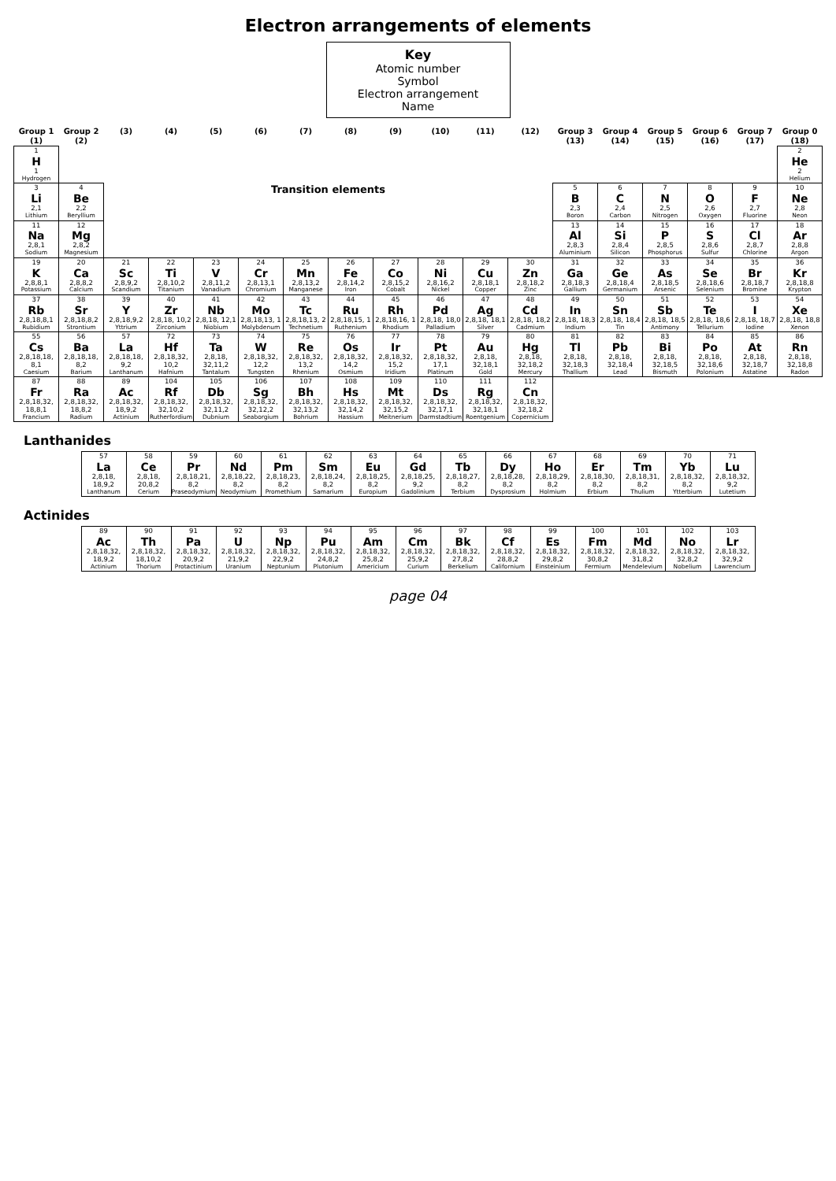Electron arrangements of elements
Key
Atomic number
Symbol
Electron arrangement
Name
| Group 1 (1) | Group 2 (2) | (3) | (4) | (5) | (6) | (7) | (8) | (9) | (10) | (11) | (12) | Group 3 (13) | Group 4 (14) | Group 5 (15) | Group 6 (16) | Group 7 (17) | Group 0 (18) |
| --- | --- | --- | --- | --- | --- | --- | --- | --- | --- | --- | --- | --- | --- | --- | --- | --- | --- |
| 1 H 1 Hydrogen | | | | | | | | | | | | | | | | | 2 He 2 Helium |
| 3 Li 2,1 Lithium | 4 Be 2,2 Beryllium | Transition elements | | | | | | | | | | 5 B 2,3 Boron | 6 C 2,4 Carbon | 7 N 2,5 Nitrogen | 8 O 2,6 Oxygen | 9 F 2,7 Fluorine | 10 Ne 2,8 Neon |
| 11 Na 2,8,1 Sodium | 12 Mg 2,8,2 Magnesium | | | | | | | | | | | 13 Al 2,8,3 Aluminium | 14 Si 2,8,4 Silicon | 15 P 2,8,5 Phosphorus | 16 S 2,8,6 Sulfur | 17 Cl 2,8,7 Chlorine | 18 Ar 2,8,8 Argon |
| 19 K 2,8,8,1 Potassium | 20 Ca 2,8,8,2 Calcium | 21 Sc 2,8,9,2 Scandium | 22 Ti 2,8,10,2 Titanium | 23 V 2,8,11,2 Vanadium | 24 Cr 2,8,13,1 Chromium | 25 Mn 2,8,13,2 Manganese | 26 Fe 2,8,14,2 Iron | 27 Co 2,8,15,2 Cobalt | 28 Ni 2,8,16,2 Nickel | 29 Cu 2,8,18,1 Copper | 30 Zn 2,8,18,2 Zinc | 31 Ga 2,8,18,3 Gallium | 32 Ge 2,8,18,4 Germanium | 33 As 2,8,18,5 Arsenic | 34 Se 2,8,18,6 Selenium | 35 Br 2,8,18,7 Bromine | 36 Kr 2,8,18,8 Krypton |
| 37 Rb 2,8,18,8,1 Rubidium | 38 Sr 2,8,18,8,2 Strontium | 39 Y 2,8,18,9,2 Yttrium | 40 Zr 2,8,18, 10,2 Zirconium | 41 Nb 2,8,18, 12,1 Niobium | 42 Mo 2,8,18,13, 1 Molybdenum | 43 Tc 2,8,18,13, 2 Technetium | 44 Ru 2,8,18,15, 1 Ruthenium | 45 Rh 2,8,18,16, 1 Rhodium | 46 Pd 2,8,18, 18,0 Palladium | 47 Ag 2,8,18, 18,1 Silver | 48 Cd 2,8,18, 18,2 Cadmium | 49 In 2,8,18, 18,3 Indium | 50 Sn 2,8,18, 18,4 Tin | 51 Sb 2,8,18, 18,5 Antimony | 52 Te 2,8,18, 18,6 Tellurium | 53 I 2,8,18, 18,7 Iodine | 54 Xe 2,8,18, 18,8 Xenon |
| 55 Cs 2,8,18,18, 8,1 Caesium | 56 Ba 2,8,18,18, 8,2 Barium | 57 La 2,8,18,18, 9,2 Lanthanum | 72 Hf 2,8,18,32, 10,2 Hafnium | 73 Ta 2,8,18, 32,11,2 Tantalum | 74 W 2,8,18,32, 12,2 Tungsten | 75 Re 2,8,18,32, 13,2 Rhenium | 76 Os 2,8,18,32, 14,2 Osmium | 77 Ir 2,8,18,32, 15,2 Iridium | 78 Pt 2,8,18,32, 17,1 Platinum | 79 Au 2,8,18, 32,18,1 Gold | 80 Hg 2,8,18, 32,18,2 Mercury | 81 Tl 2,8,18, 32,18,3 Thallium | 82 Pb 2,8,18, 32,18,4 Lead | 83 Bi 2,8,18, 32,18,5 Bismuth | 84 Po 2,8,18, 32,18,6 Polonium | 85 At 2,8,18, 32,18,7 Astatine | 86 Rn 2,8,18, 32,18,8 Radon |
| 87 Fr 2,8,18,32, 18,8,1 Francium | 88 Ra 2,8,18,32, 18,8,2 Radium | 89 Ac 2,8,18,32, 18,9,2 Actinium | 104 Rf 2,8,18,32, 32,10,2 Rutherfordium | 105 Db 2,8,18,32, 32,11,2 Dubnium | 106 Sg 2,8,18,32, 32,12,2 Seaborgium | 107 Bh 2,8,18,32, 32,13,2 Bohrium | 108 Hs 2,8,18,32, 32,14,2 Hassium | 109 Mt 2,8,18,32, 32,15,2 Meitnerium | 110 Ds 2,8,18,32, 32,17,1 Darmstadtium | 111 Rg 2,8,18,32, 32,18,1 Roentgenium | 112 Cn 2,8,18,32, 32,18,2 Copernicium | | | | | | |
Lanthanides
| 57 La 2,8,18, 18,9,2 Lanthanum | 58 Ce 2,8,18, 20,8,2 Cerium | 59 Pr 2,8,18,21, 8,2 Praseodymium | 60 Nd 2,8,18,22, 8,2 Neodymium | 61 Pm 2,8,18,23, 8,2 Promethium | 62 Sm 2,8,18,24, 8,2 Samarium | 63 Eu 2,8,18,25, 8,2 Europium | 64 Gd 2,8,18,25, 9,2 Gadolinium | 65 Tb 2,8,18,27, 8,2 Terbium | 66 Dy 2,8,18,28, 8,2 Dysprosium | 67 Ho 2,8,18,29, 8,2 Holmium | 68 Er 2,8,18,30, 8,2 Erbium | 69 Tm 2,8,18,31, 8,2 Thulium | 70 Yb 2,8,18,32, 8,2 Ytterbium | 71 Lu 2,8,18,32, 9,2 Lutetium |
Actinides
| 89 Ac 2,8,18,32, 18,9,2 Actinium | 90 Th 2,8,18,32, 18,10,2 Thorium | 91 Pa 2,8,18,32, 20,9,2 Protactinium | 92 U 2,8,18,32, 21,9,2 Uranium | 93 Np 2,8,18,32, 22,9,2 Neptunium | 94 Pu 2,8,18,32, 24,8,2 Plutonium | 95 Am 2,8,18,32, 25,8,2 Americium | 96 Cm 2,8,18,32, 25,9,2 Curium | 97 Bk 2,8,18,32, 27,8,2 Berkelium | 98 Cf 2,8,18,32, 28,8,2 Californium | 99 Es 2,8,18,32, 29,8,2 Einsteinium | 100 Fm 2,8,18,32, 30,8,2 Fermium | 101 Md 2,8,18,32, 31,8,2 Mendelevium | 102 No 2,8,18,32, 32,8,2 Nobelium | 103 Lr 2,8,18,32, 32,9,2 Lawrencium |
page 04